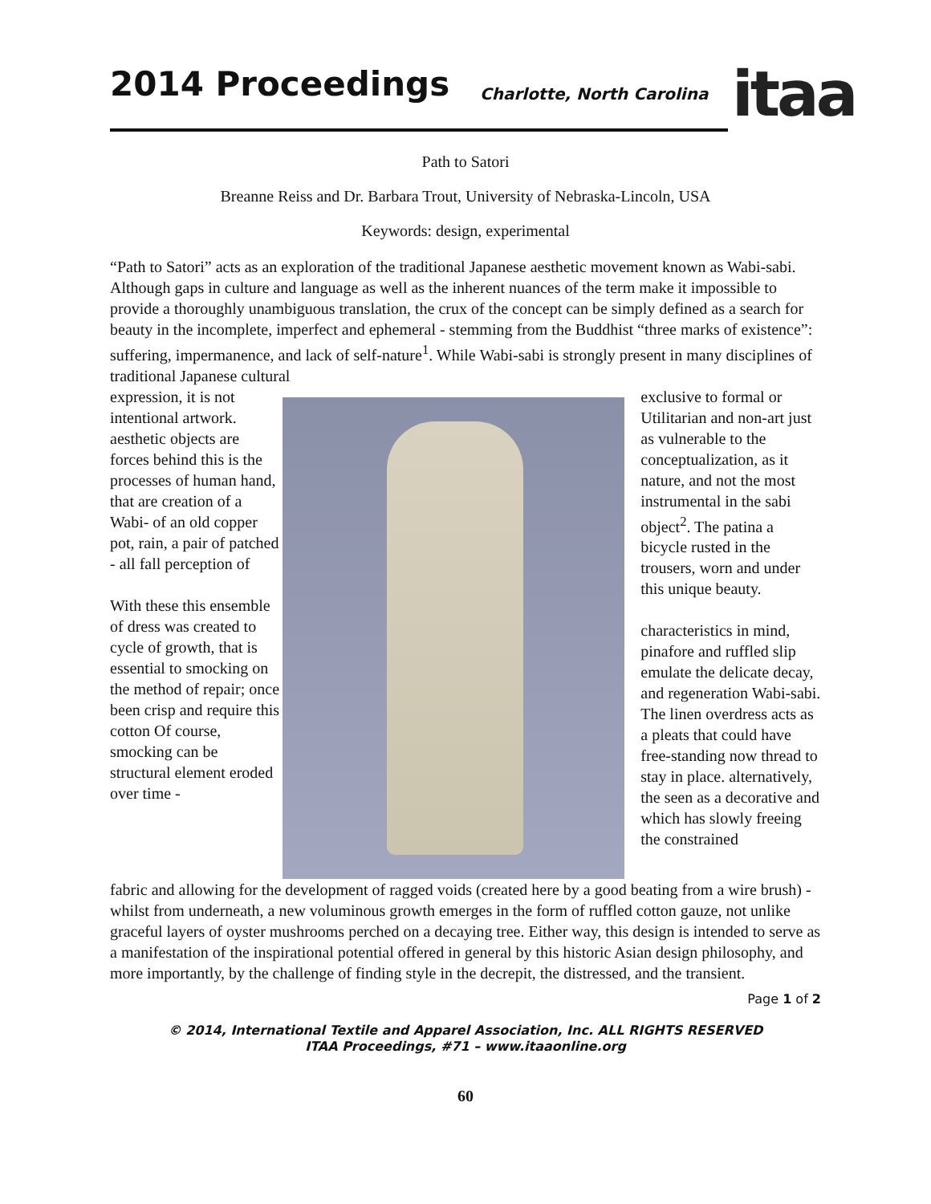2014 Proceedings Charlotte, North Carolina
itaa
Path to Satori
Breanne Reiss and Dr. Barbara Trout, University of Nebraska-Lincoln, USA
Keywords: design, experimental
“Path to Satori” acts as an exploration of the traditional Japanese aesthetic movement known as Wabi-sabi. Although gaps in culture and language as well as the inherent nuances of the term make it impossible to provide a thoroughly unambiguous translation, the crux of the concept can be simply defined as a search for beauty in the incomplete, imperfect and ephemeral - stemming from the Buddhist “three marks of existence”: suffering, impermanence, and lack of self-nature<sup>1</sup>. While Wabi-sabi is strongly present in many disciplines of traditional Japanese cultural
expression, it is not intentional artwork. aesthetic objects are forces behind this is the processes of human hand, that are creation of a Wabi- of an old copper pot, rain, a pair of patched - all fall perception of
With these this ensemble of dress was created to cycle of growth, that is essential to smocking on the method of repair; once been crisp and require this cotton Of course, smocking can be structural element eroded over time -
exclusive to formal or Utilitarian and non-art just as vulnerable to the conceptualization, as it nature, and not the most instrumental in the sabi object<sup>2</sup>. The patina a bicycle rusted in the trousers, worn and under this unique beauty.
characteristics in mind, pinafore and ruffled slip emulate the delicate decay, and regeneration Wabi-sabi. The linen overdress acts as a pleats that could have free-standing now thread to stay in place. alternatively, the seen as a decorative and which has slowly freeing the constrained
fabric and allowing for the development of ragged voids (created here by a good beating from a wire brush) - whilst from underneath, a new voluminous growth emerges in the form of ruffled cotton gauze, not unlike graceful layers of oyster mushrooms perched on a decaying tree. Either way, this design is intended to serve as a manifestation of the inspirational potential offered in general by this historic Asian design philosophy, and more importantly, by the challenge of finding style in the decrepit, the distressed, and the transient.
Page 1 of 2
© 2014, International Textile and Apparel Association, Inc. ALL RIGHTS RESERVED
ITAA Proceedings, #71 – www.itaaonline.org
60